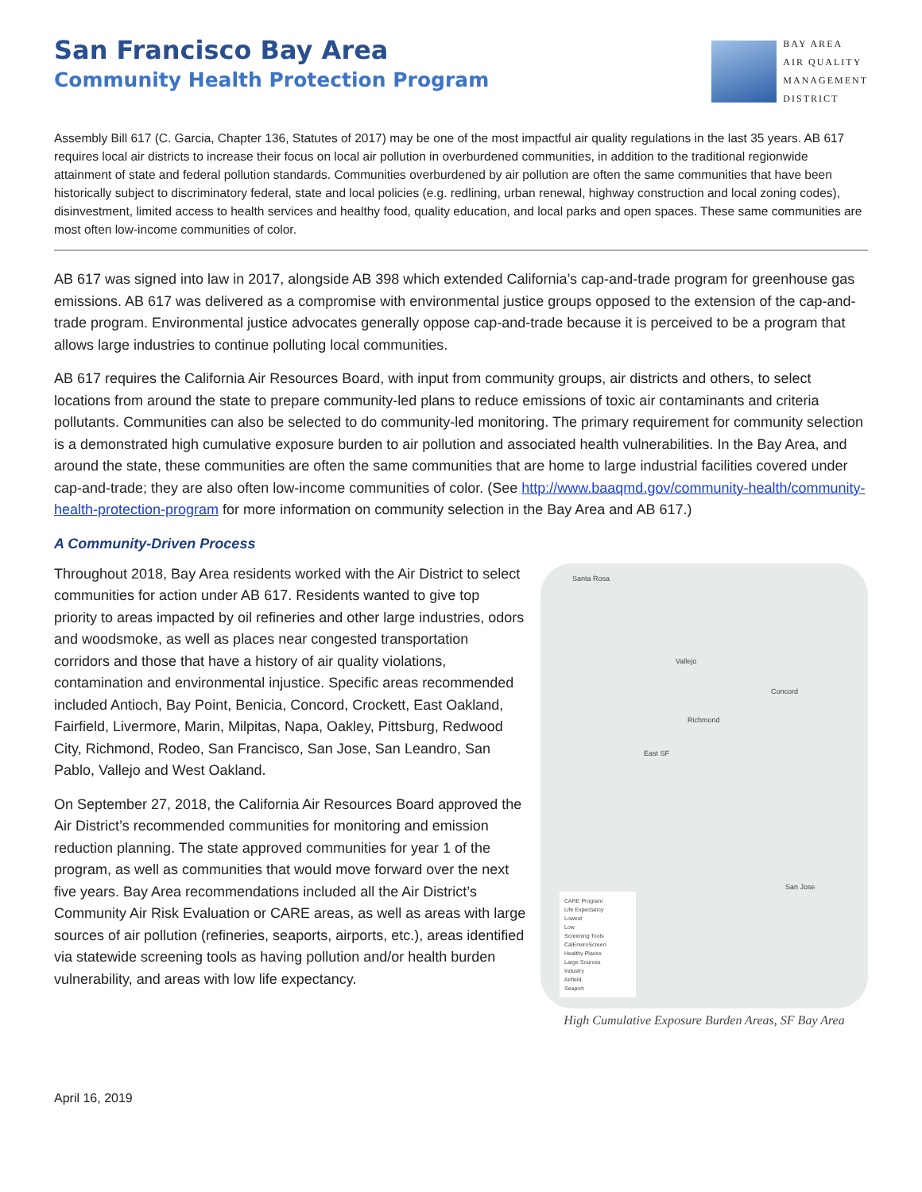San Francisco Bay Area
Community Health Protection Program
BAY AREA
AIR QUALITY
MANAGEMENT
DISTRICT
Assembly Bill 617 (C. Garcia, Chapter 136, Statutes of 2017) may be one of the most impactful air quality regulations in the last 35 years. AB 617 requires local air districts to increase their focus on local air pollution in overburdened communities, in addition to the traditional regionwide attainment of state and federal pollution standards. Communities overburdened by air pollution are often the same communities that have been historically subject to discriminatory federal, state and local policies (e.g. redlining, urban renewal, highway construction and local zoning codes), disinvestment, limited access to health services and healthy food, quality education, and local parks and open spaces. These same communities are most often low-income communities of color.
AB 617 was signed into law in 2017, alongside AB 398 which extended California’s cap-and-trade program for greenhouse gas emissions. AB 617 was delivered as a compromise with environmental justice groups opposed to the extension of the cap-and-trade program. Environmental justice advocates generally oppose cap-and-trade because it is perceived to be a program that allows large industries to continue polluting local communities.
AB 617 requires the California Air Resources Board, with input from community groups, air districts and others, to select locations from around the state to prepare community-led plans to reduce emissions of toxic air contaminants and criteria pollutants. Communities can also be selected to do community-led monitoring. The primary requirement for community selection is a demonstrated high cumulative exposure burden to air pollution and associated health vulnerabilities. In the Bay Area, and around the state, these communities are often the same communities that are home to large industrial facilities covered under cap-and-trade; they are also often low-income communities of color. (See http://www.baaqmd.gov/community-health/community-health-protection-program for more information on community selection in the Bay Area and AB 617.)
A Community-Driven Process
Throughout 2018, Bay Area residents worked with the Air District to select communities for action under AB 617. Residents wanted to give top priority to areas impacted by oil refineries and other large industries, odors and woodsmoke, as well as places near congested transportation corridors and those that have a history of air quality violations, contamination and environmental injustice. Specific areas recommended included Antioch, Bay Point, Benicia, Concord, Crockett, East Oakland, Fairfield, Livermore, Marin, Milpitas, Napa, Oakley, Pittsburg, Redwood City, Richmond, Rodeo, San Francisco, San Jose, San Leandro, San Pablo, Vallejo and West Oakland.
On September 27, 2018, the California Air Resources Board approved the Air District’s recommended communities for monitoring and emission reduction planning. The state approved communities for year 1 of the program, as well as communities that would move forward over the next five years. Bay Area recommendations included all the Air District’s Community Air Risk Evaluation or CARE areas, as well as areas with large sources of air pollution (refineries, seaports, airports, etc.), areas identified via statewide screening tools as having pollution and/or health burden vulnerability, and areas with low life expectancy.
Santa Rosa
Vallejo
Richmond
East SF
San Jose
Concord
CARE Program
Life Expectancy
Lowest
Low
Screening Tools
CalEnviroScreen
Healthy Places
Large Sources
Industry
Airfield
Seaport
High Cumulative Exposure Burden Areas, SF Bay Area
April 16, 2019